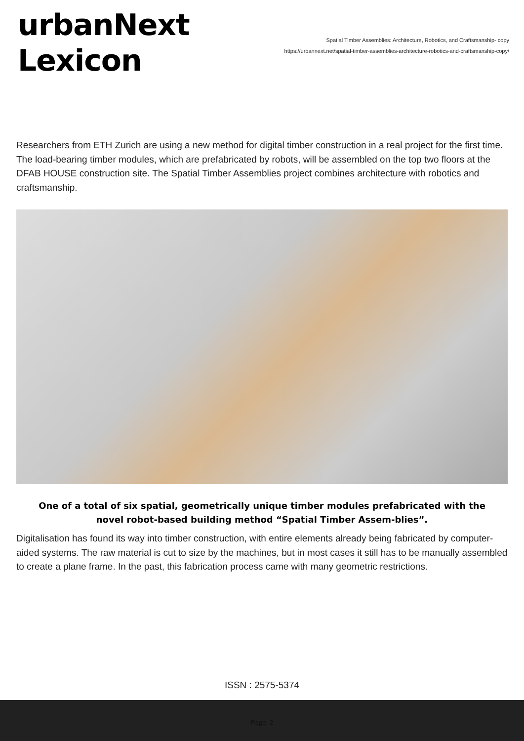urbanNext
Lexicon
Spatial Timber Assemblies: Architecture, Robotics, and Craftsmanship- copy
https://urbannext.net/spatial-timber-assemblies-architecture-robotics-and-craftsmanship-copy/
Researchers from ETH Zurich are using a new method for digital timber construction in a real project for the first time. The load-bearing timber modules, which are prefabricated by robots, will be assembled on the top two floors at the DFAB HOUSE construction site. The Spatial Timber Assemblies project combines architecture with robotics and craftsmanship.
One of a total of six spatial, geometrically unique timber modules prefabricated with the novel robot-based building method “Spatial Timber Assem-blies”.
Digitalisation has found its way into timber construction, with entire elements already being fabricated by computer-aided systems. The raw material is cut to size by the machines, but in most cases it still has to be manually assembled to create a plane frame. In the past, this fabrication process came with many geometric restrictions.
ISSN : 2575-5374
Page: 2